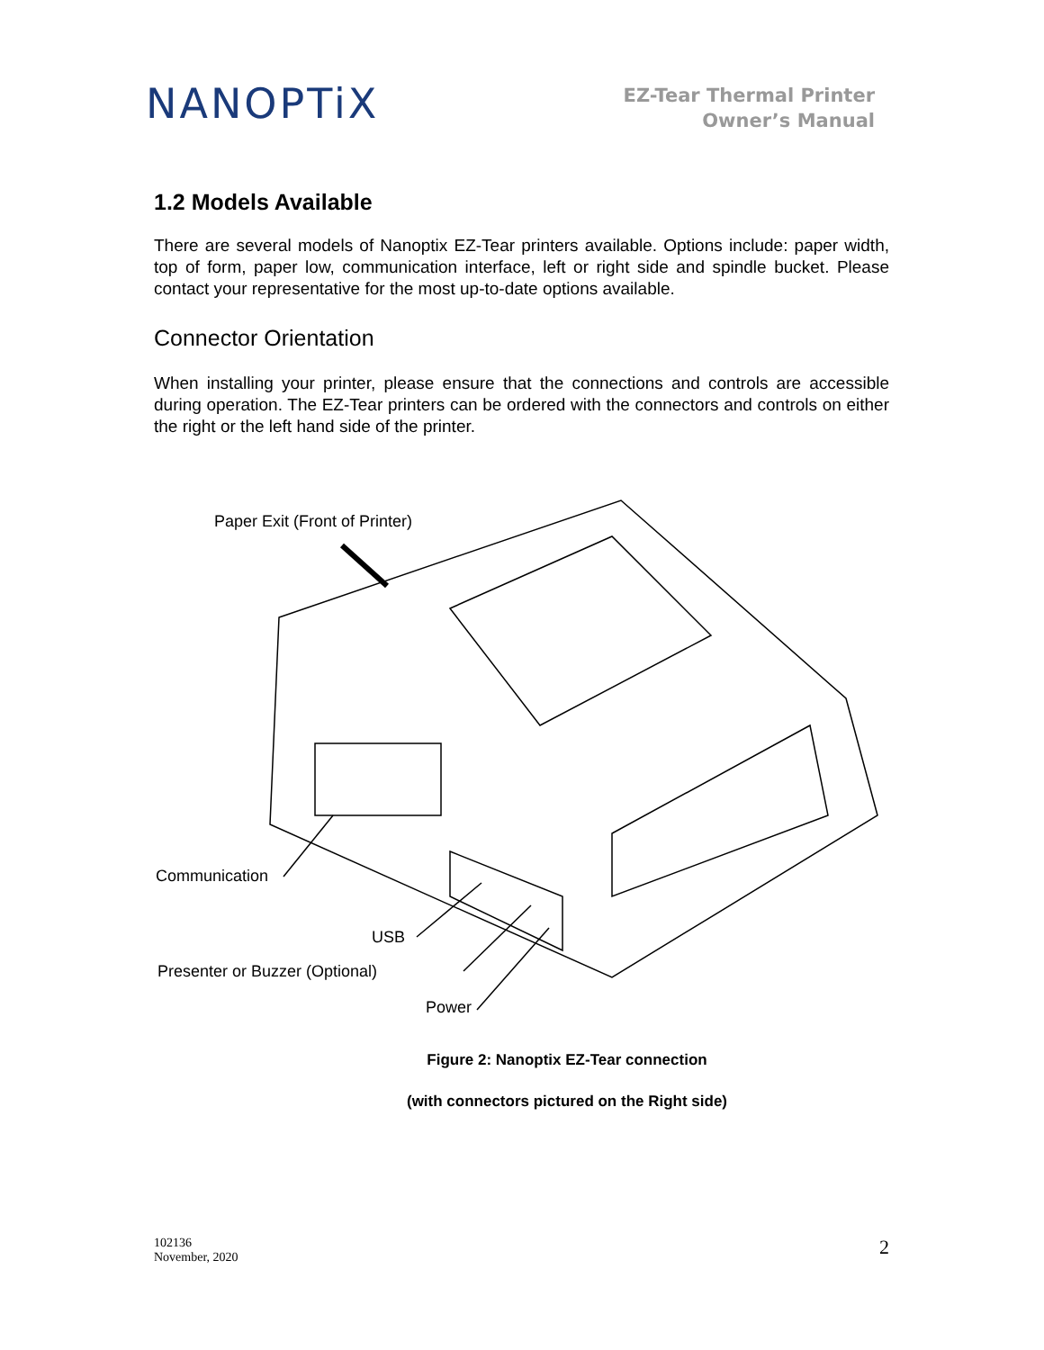NANOPTiX
EZ-Tear Thermal Printer
Owner’s Manual
1.2 Models Available
There are several models of Nanoptix EZ-Tear printers available. Options include: paper width, top of form, paper low, communication interface, left or right side and spindle bucket. Please contact your representative for the most up-to-date options available.
Connector Orientation
When installing your printer, please ensure that the connections and controls are accessible during operation. The EZ-Tear printers can be ordered with the connectors and controls on either the right or the left hand side of the printer.
Paper Exit (Front of Printer)
Communication
USB
Presenter or Buzzer (Optional)
Power
Figure 2: Nanoptix EZ-Tear connection
(with connectors pictured on the Right side)
102136
November, 2020
2